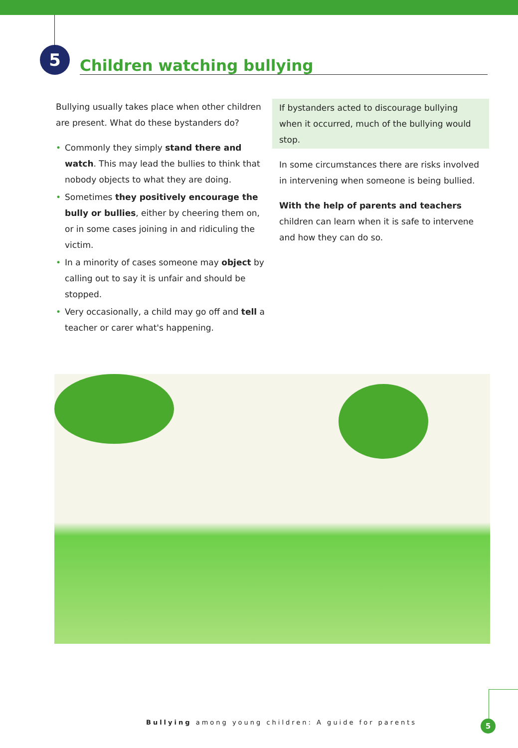5
Children watching bullying
Bullying usually takes place when other children are present. What do these bystanders do?
• Commonly they simply stand there and watch. This may lead the bullies to think that nobody objects to what they are doing.
• Sometimes they positively encourage the bully or bullies, either by cheering them on, or in some cases joining in and ridiculing the victim.
• In a minority of cases someone may object by calling out to say it is unfair and should be stopped.
• Very occasionally, a child may go off and tell a teacher or carer what's happening.
If bystanders acted to discourage bullying when it occurred, much of the bullying would stop.
In some circumstances there are risks involved in intervening when someone is being bullied.
With the help of parents and teachers children can learn when it is safe to intervene and how they can do so.
Bullying among young children: A guide for parents
5